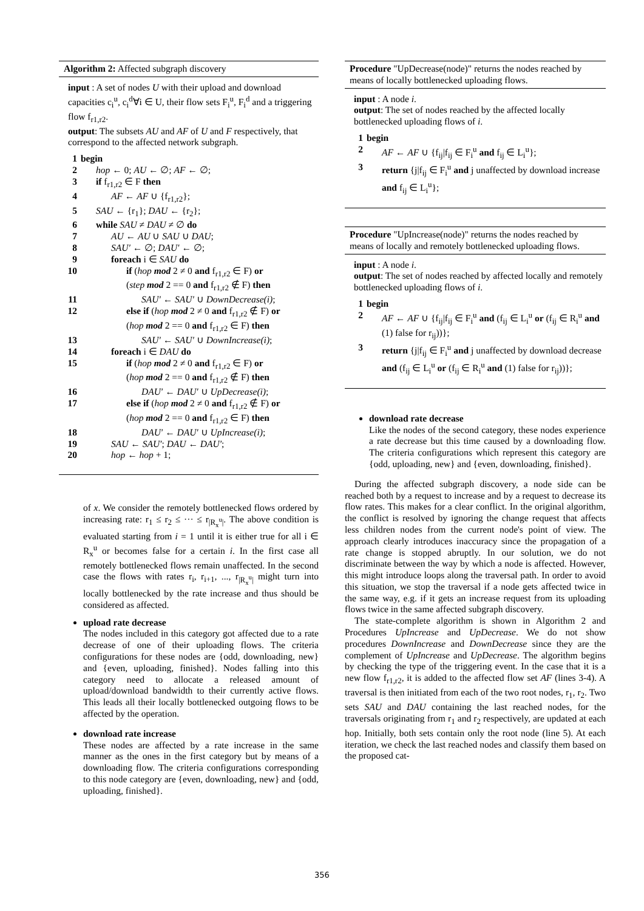Algorithm 2: Affected subgraph discovery
input : A set of nodes U with their upload and download capacities c<sub>i</sub><sup>u</sup>, c<sub>i</sub><sup>d</sup>∀i ∈ U, their flow sets F<sub>i</sub><sup>u</sup>, F<sub>i</sub><sup>d</sup> and a triggering flow f<sub>r1,r2</sub>.
output: The subsets AU and AF of U and F respectively, that correspond to the affected network subgraph.
1 begin
2 hop ← 0; AU ← ∅; AF ← ∅;
3 if f<sub>r1,r2</sub> ∈ F then
4 AF ← AF ∪ {f<sub>r1,r2</sub>};
5 SAU ← {r<sub>1</sub>}; DAU ← {r<sub>2</sub>};
6 while SAU ≠ DAU ≠ ∅ do
7 AU ← AU ∪ SAU ∪ DAU;
8 SAU′ ← ∅; DAU′ ← ∅;
9 foreach i ∈ SAU do
10 if (hop mod 2 ≠ 0 and f<sub>r1,r2</sub> ∈ F) or
(step mod 2 == 0 and f<sub>r1,r2</sub> ∉ F) then
11 SAU′ ← SAU′ ∪ DownDecrease(i);
12 else if (hop mod 2 ≠ 0 and f<sub>r1,r2</sub> ∉ F) or
(hop mod 2 == 0 and f<sub>r1,r2</sub> ∈ F) then
13 SAU′ ← SAU′ ∪ DownIncrease(i);
14 foreach i ∈ DAU do
15 if (hop mod 2 ≠ 0 and f<sub>r1,r2</sub> ∈ F) or
(hop mod 2 == 0 and f<sub>r1,r2</sub> ∉ F) then
16 DAU′ ← DAU′ ∪ UpDecrease(i);
17 else if (hop mod 2 ≠ 0 and f<sub>r1,r2</sub> ∉ F) or
(hop mod 2 == 0 and f<sub>r1,r2</sub> ∈ F) then
18 DAU′ ← DAU′ ∪ UpIncrease(i);
19 SAU ← SAU′; DAU ← DAU′;
20 hop ← hop + 1;
of x. We consider the remotely bottlenecked flows ordered by increasing rate: r<sub>1</sub> ≤ r<sub>2</sub> ≤ ··· ≤ r<sub>|R<sub>x</sub><sup>u</sup>|</sub>. The above condition is evaluated starting from i = 1 until it is either true for all i ∈ R<sub>x</sub><sup>u</sup> or becomes false for a certain i. In the first case all remotely bottlenecked flows remain unaffected. In the second case the flows with rates r<sub>i</sub>, r<sub>i+1</sub>, ..., r<sub>|R<sub>x</sub><sup>u</sup>|</sub> might turn into locally bottlenecked by the rate increase and thus should be considered as affected.
upload rate decrease
The nodes included in this category got affected due to a rate decrease of one of their uploading flows. The criteria configurations for these nodes are {odd, downloading, new} and {even, uploading, finished}. Nodes falling into this category need to allocate a released amount of upload/download bandwidth to their currently active flows. This leads all their locally bottlenecked outgoing flows to be affected by the operation.
download rate increase
These nodes are affected by a rate increase in the same manner as the ones in the first category but by means of a downloading flow. The criteria configurations corresponding to this node category are {even, downloading, new} and {odd, uploading, finished}.
Procedure "UpDecrease(node)" returns the nodes reached by means of locally bottlenecked uploading flows.
input : A node i.
output: The set of nodes reached by the affected locally bottlenecked uploading flows of i.
1 begin
2 AF ← AF ∪ {f<sub>ij</sub>|f<sub>ij</sub> ∈ F<sub>i</sub><sup>u</sup> and f<sub>ij</sub> ∈ L<sub>i</sub><sup>u</sup>};
3 return {j|f<sub>ij</sub> ∈ F<sub>i</sub><sup>u</sup> and j unaffected by download increase and f<sub>ij</sub> ∈ L<sub>i</sub><sup>u</sup>};
Procedure "UpIncrease(node)" returns the nodes reached by means of locally and remotely bottlenecked uploading flows.
input : A node i.
output: The set of nodes reached by affected locally and remotely bottlenecked uploading flows of i.
1 begin
2 AF ← AF ∪ {f<sub>ij</sub>|f<sub>ij</sub> ∈ F<sub>i</sub><sup>u</sup> and (f<sub>ij</sub> ∈ L<sub>i</sub><sup>u</sup> or (f<sub>ij</sub> ∈ R<sub>i</sub><sup>u</sup> and (1) false for r<sub>ij</sub>))};
3 return {j|f<sub>ij</sub> ∈ F<sub>i</sub><sup>u</sup> and j unaffected by download decrease and (f<sub>ij</sub> ∈ L<sub>i</sub><sup>u</sup> or (f<sub>ij</sub> ∈ R<sub>i</sub><sup>u</sup> and (1) false for r<sub>ij</sub>))};
download rate decrease
Like the nodes of the second category, these nodes experience a rate decrease but this time caused by a downloading flow. The criteria configurations which represent this category are {odd, uploading, new} and {even, downloading, finished}.
During the affected subgraph discovery, a node side can be reached both by a request to increase and by a request to decrease its flow rates. This makes for a clear conflict. In the original algorithm, the conflict is resolved by ignoring the change request that affects less children nodes from the current node's point of view. The approach clearly introduces inaccuracy since the propagation of a rate change is stopped abruptly. In our solution, we do not discriminate between the way by which a node is affected. However, this might introduce loops along the traversal path. In order to avoid this situation, we stop the traversal if a node gets affected twice in the same way, e.g. if it gets an increase request from its uploading flows twice in the same affected subgraph discovery.
The state-complete algorithm is shown in Algorithm 2 and Procedures UpIncrease and UpDecrease. We do not show procedures DownIncrease and DownDecrease since they are the complement of UpIncrease and UpDecrease. The algorithm begins by checking the type of the triggering event. In the case that it is a new flow f<sub>r1,r2</sub>, it is added to the affected flow set AF (lines 3-4). A traversal is then initiated from each of the two root nodes, r<sub>1</sub>, r<sub>2</sub>. Two sets SAU and DAU containing the last reached nodes, for the traversals originating from r<sub>1</sub> and r<sub>2</sub> respectively, are updated at each hop. Initially, both sets contain only the root node (line 5). At each iteration, we check the last reached nodes and classify them based on the proposed cat-
356